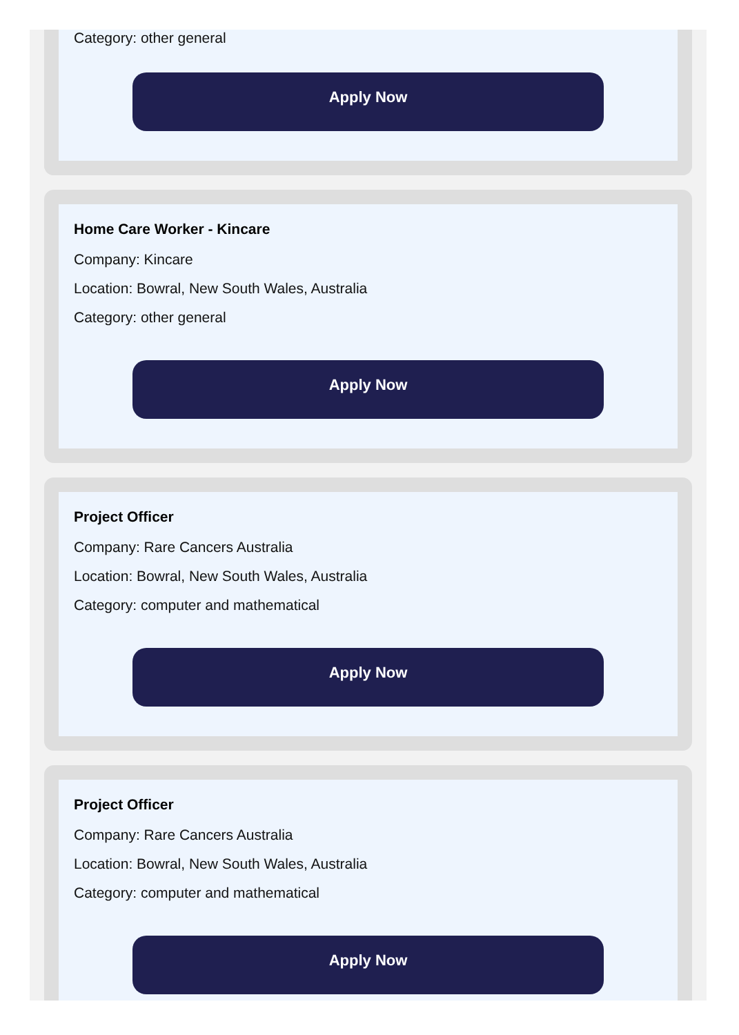Category: other general
Apply Now
Home Care Worker - Kincare
Company: Kincare
Location: Bowral, New South Wales, Australia
Category: other general
Apply Now
Project Officer
Company: Rare Cancers Australia
Location: Bowral, New South Wales, Australia
Category: computer and mathematical
Apply Now
Project Officer
Company: Rare Cancers Australia
Location: Bowral, New South Wales, Australia
Category: computer and mathematical
Apply Now